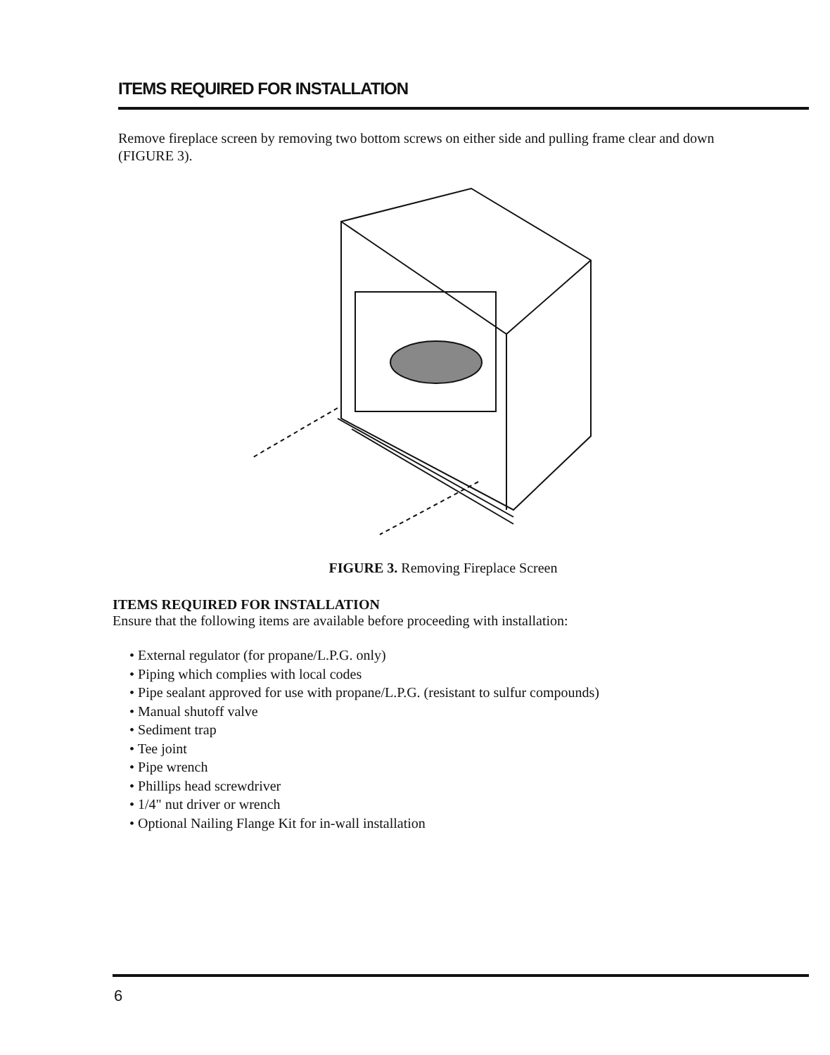ITEMS REQUIRED FOR INSTALLATION
Remove fireplace screen by removing two bottom screws on either side and pulling frame clear and down (FIGURE 3).
FIGURE 3. Removing Fireplace Screen
ITEMS REQUIRED FOR INSTALLATION
Ensure that the following items are available before proceeding with installation:
• External regulator (for propane/L.P.G. only)
• Piping which complies with local codes
• Pipe sealant approved for use with propane/L.P.G. (resistant to sulfur compounds)
• Manual shutoff valve
• Sediment trap
• Tee joint
• Pipe wrench
• Phillips head screwdriver
• 1/4" nut driver or wrench
• Optional Nailing Flange Kit for in-wall installation
6